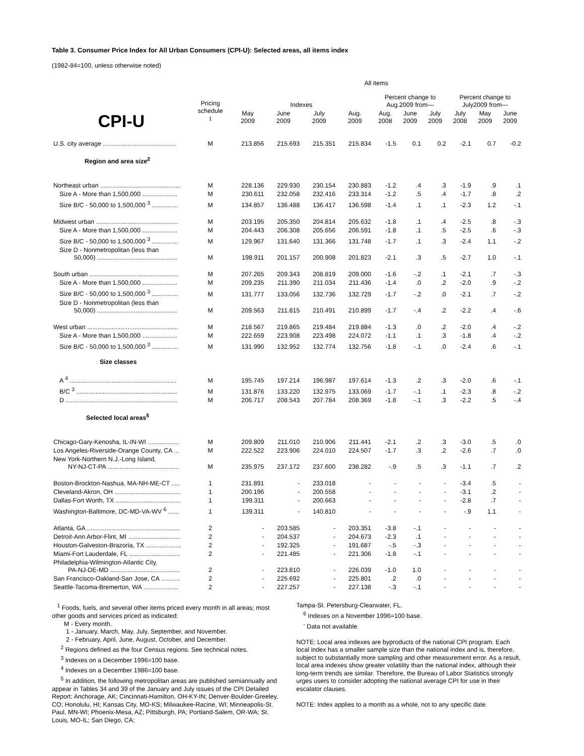Table 3. Consumer Price Index for All Urban Consumers (CPI-U): Selected areas, all items index
(1982-84=100, unless otherwise noted)
| | | All items | | | | | | | | | |
| --- | --- | --- | --- | --- | --- | --- | --- | --- | --- | --- | --- |
| CPI-U | Pricing schedule <sup>1</sup> | Indexes | | | | Percent change to Aug.2009 from— | | | Percent change to July2009 from— | | |
| | | May 2009 | June 2009 | July 2009 | Aug. 2009 | Aug. 2008 | June 2009 | July 2009 | July 2008 | May 2009 | June 2009 |
| U.S. city average .......................................... | M | 213.856 | 215.693 | 215.351 | 215.834 | -1.5 | 0.1 | 0.2 | -2.1 | 0.7 | -0.2 |
| Region and area size<sup>2</sup> | | | | | | | | | | | |
| Northeast urban .............................................. | M | 228.136 | 229.930 | 230.154 | 230.883 | -1.2 | .4 | .3 | -1.9 | .9 | .1 |
| Size A - More than 1,500,000 .................... | M | 230.611 | 232.058 | 232.416 | 233.314 | -1.2 | .5 | .4 | -1.7 | .8 | .2 |
| Size B/C - 50,000 to 1,500,000 <sup>3</sup> ............... | M | 134.857 | 136.488 | 136.417 | 136.598 | -1.4 | .1 | .1 | -2.3 | 1.2 | -.1 |
| Midwest urban ............................................... | M | 203.195 | 205.350 | 204.814 | 205.632 | -1.8 | .1 | .4 | -2.5 | .8 | -.3 |
| Size A - More than 1,500,000 .................... | M | 204.443 | 206.308 | 205.656 | 206.591 | -1.8 | .1 | .5 | -2.5 | .6 | -.3 |
| Size B/C - 50,000 to 1,500,000 <sup>3</sup> ............... | M | 129.967 | 131.640 | 131.366 | 131.748 | -1.7 | .1 | .3 | -2.4 | 1.1 | -.2 |
| Size D - Nonmetropolitan (less than 50,000) .............................................. | M | 198.911 | 201.157 | 200.908 | 201.823 | -2.1 | .3 | .5 | -2.7 | 1.0 | -.1 |
| South urban ................................................... | M | 207.265 | 209.343 | 208.819 | 209.000 | -1.6 | -.2 | .1 | -2.1 | .7 | -.3 |
| Size A - More than 1,500,000 .................... | M | 209.235 | 211.390 | 211.034 | 211.436 | -1.4 | .0 | .2 | -2.0 | .9 | -.2 |
| Size B/C - 50,000 to 1,500,000 <sup>3</sup> ............... | M | 131.777 | 133.056 | 132.736 | 132.729 | -1.7 | -.2 | .0 | -2.1 | .7 | -.2 |
| Size D - Nonmetropolitan (less than 50,000) .............................................. | M | 209.563 | 211.815 | 210.491 | 210.899 | -1.7 | -.4 | .2 | -2.2 | .4 | -.6 |
| West urban .................................................... | M | 218.567 | 219.865 | 219.484 | 219.884 | -1.3 | .0 | .2 | -2.0 | .4 | -.2 |
| Size A - More than 1,500,000 .................... | M | 222.659 | 223.908 | 223.498 | 224.072 | -1.1 | .1 | .3 | -1.8 | .4 | -.2 |
| Size B/C - 50,000 to 1,500,000 <sup>3</sup> ............... | M | 131.990 | 132.952 | 132.774 | 132.756 | -1.8 | -.1 | .0 | -2.4 | .6 | -.1 |
| Size classes | | | | | | | | | | | |
| A <sup>4</sup> ............................................................. | M | 195.745 | 197.214 | 196.987 | 197.614 | -1.3 | .2 | .3 | -2.0 | .6 | -.1 |
| B/C <sup>3</sup> .......................................................... | M | 131.876 | 133.220 | 132.975 | 133.069 | -1.7 | -.1 | .1 | -2.3 | .8 | -.2 |
| D ................................................................ | M | 206.717 | 208.543 | 207.784 | 208.369 | -1.8 | -.1 | .3 | -2.2 | .5 | -.4 |
| Selected local areas<sup>5</sup> | | | | | | | | | | | |
| Chicago-Gary-Kenosha, IL-IN-WI .................. | M | 209.809 | 211.010 | 210.906 | 211.441 | -2.1 | .2 | .3 | -3.0 | .5 | .0 |
| Los Angeles-Riverside-Orange County, CA ... | M | 222.522 | 223.906 | 224.010 | 224.507 | -1.7 | .3 | .2 | -2.6 | .7 | .0 |
| New York-Northern N.J.-Long Island, NY-NJ-CT-PA ......................................... | M | 235.975 | 237.172 | 237.600 | 238.282 | -.9 | .5 | .3 | -1.1 | .7 | .2 |
| Boston-Brockton-Nashua, MA-NH-ME-CT ..... | 1 | 231.891 | - | 233.018 | - | - | - | - | -3.4 | .5 | - |
| Cleveland-Akron, OH ...................................... | 1 | 200.196 | - | 200.558 | - | - | - | - | -3.1 | .2 | - |
| Dallas-Fort Worth, TX ..................................... | 1 | 199.311 | - | 200.663 | - | - | - | - | -2.8 | .7 | - |
| Washington-Baltimore, DC-MD-VA-WV <sup>6</sup> ...... | 1 | 139.311 | - | 140.810 | - | - | - | - | -.9 | 1.1 | - |
| Atlanta, GA ..................................................... | 2 | - | 203.585 | - | 203.351 | -3.8 | -.1 | - | - | - | - |
| Detroit-Ann Arbor-Flint, MI .............................. | 2 | - | 204.537 | - | 204.673 | -2.3 | .1 | - | - | - | - |
| Houston-Galveston-Brazoria, TX .................... | 2 | - | 192.325 | - | 191.687 | -.5 | -.3 | - | - | - | - |
| Miami-Fort Lauderdale, FL ............................. | 2 | - | 221.485 | - | 221.306 | -1.8 | -.1 | - | - | - | - |
| Philadelphia-Wilmington-Atlantic City, PA-NJ-DE-MD ........................................ | 2 | - | 223.810 | - | 226.039 | -1.0 | 1.0 | - | - | - | - |
| San Francisco-Oakland-San Jose, CA ........... | 2 | - | 225.692 | - | 225.801 | .2 | .0 | - | - | - | - |
| Seattle-Tacoma-Bremerton, WA .................... | 2 | - | 227.257 | - | 227.138 | -.3 | -.1 | - | - | - | - |
<sup>1</sup> Foods, fuels, and several other items priced every month in all areas; most other goods and services priced as indicated:
M - Every month.
1 - January, March, May, July, September, and November.
2 - February, April, June, August, October, and December.
<sup>2</sup> Regions defined as the four Census regions. See technical notes.
<sup>3</sup> Indexes on a December 1996=100 base.
<sup>4</sup> Indexes on a December 1986=100 base.
<sup>5</sup> In addition, the following metropolitan areas are published semiannually and appear in Tables 34 and 39 of the January and July issues of the CPI Detailed Report: Anchorage, AK; Cincinnati-Hamilton, OH-KY-IN; Denver-Boulder-Greeley, CO; Honolulu, HI; Kansas City, MO-KS; Milwaukee-Racine, WI; Minneapolis-St. Paul, MN-WI; Phoenix-Mesa, AZ; Pittsburgh, PA; Portland-Salem, OR-WA; St. Louis, MO-IL; San Diego, CA;
Tampa-St. Petersburg-Clearwater, FL.
<sup>6</sup> Indexes on a November 1996=100 base.
<sup>-</sup> Data not available.
NOTE: Local area indexes are byproducts of the national CPI program. Each local index has a smaller sample size than the national index and is, therefore, subject to substantially more sampling and other measurement error. As a result, local area indexes show greater volatility than the national index, although their long-term trends are similar. Therefore, the Bureau of Labor Statistics strongly urges users to consider adopting the national average CPI for use in their escalator clauses.
NOTE: Index applies to a month as a whole, not to any specific date.